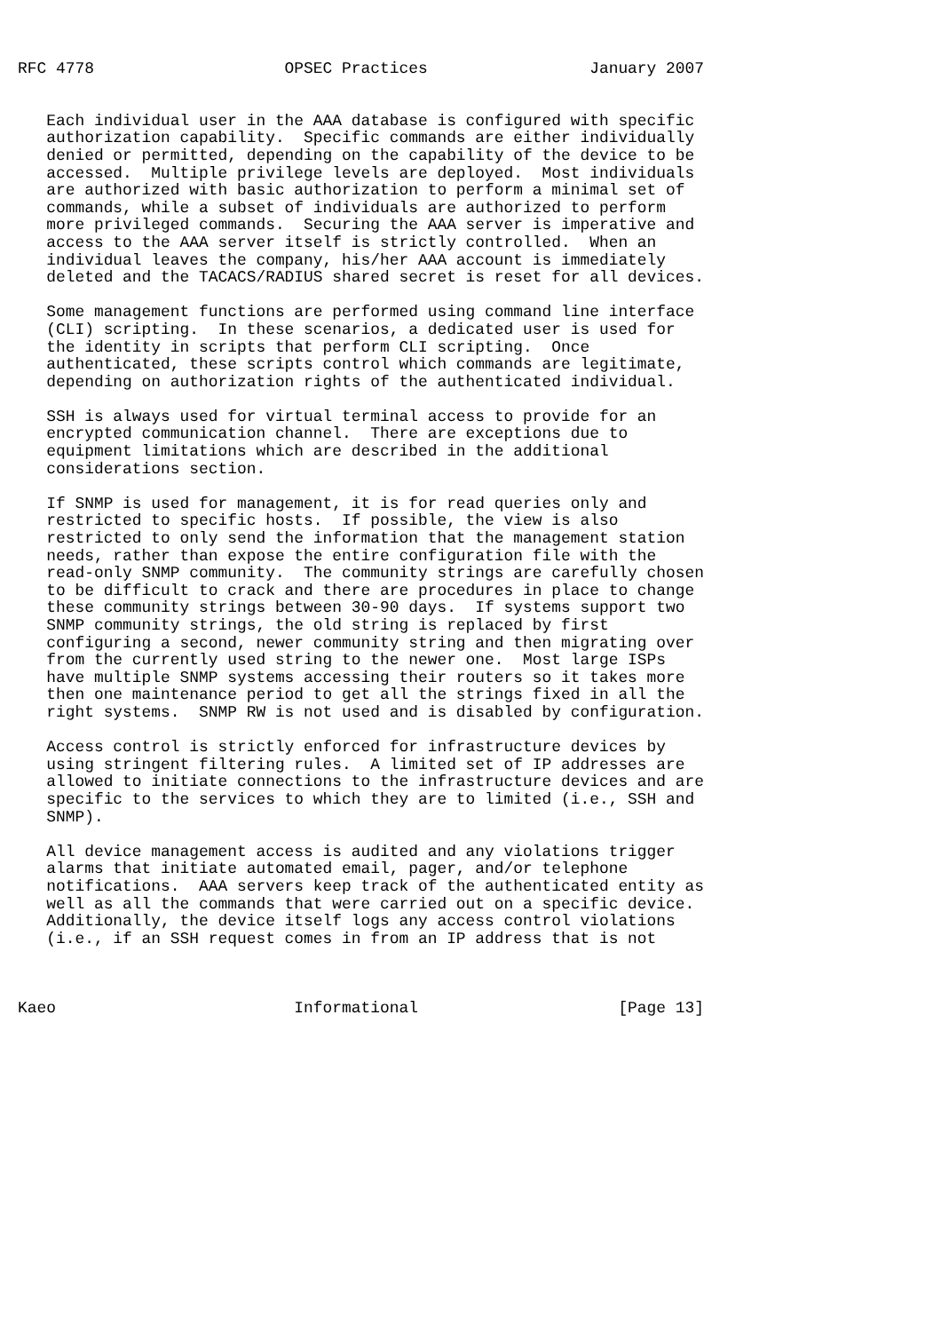RFC 4778                    OPSEC Practices                 January 2007


   Each individual user in the AAA database is configured with specific
   authorization capability.  Specific commands are either individually
   denied or permitted, depending on the capability of the device to be
   accessed.  Multiple privilege levels are deployed.  Most individuals
   are authorized with basic authorization to perform a minimal set of
   commands, while a subset of individuals are authorized to perform
   more privileged commands.  Securing the AAA server is imperative and
   access to the AAA server itself is strictly controlled.  When an
   individual leaves the company, his/her AAA account is immediately
   deleted and the TACACS/RADIUS shared secret is reset for all devices.

   Some management functions are performed using command line interface
   (CLI) scripting.  In these scenarios, a dedicated user is used for
   the identity in scripts that perform CLI scripting.  Once
   authenticated, these scripts control which commands are legitimate,
   depending on authorization rights of the authenticated individual.

   SSH is always used for virtual terminal access to provide for an
   encrypted communication channel.  There are exceptions due to
   equipment limitations which are described in the additional
   considerations section.

   If SNMP is used for management, it is for read queries only and
   restricted to specific hosts.  If possible, the view is also
   restricted to only send the information that the management station
   needs, rather than expose the entire configuration file with the
   read-only SNMP community.  The community strings are carefully chosen
   to be difficult to crack and there are procedures in place to change
   these community strings between 30-90 days.  If systems support two
   SNMP community strings, the old string is replaced by first
   configuring a second, newer community string and then migrating over
   from the currently used string to the newer one.  Most large ISPs
   have multiple SNMP systems accessing their routers so it takes more
   then one maintenance period to get all the strings fixed in all the
   right systems.  SNMP RW is not used and is disabled by configuration.

   Access control is strictly enforced for infrastructure devices by
   using stringent filtering rules.  A limited set of IP addresses are
   allowed to initiate connections to the infrastructure devices and are
   specific to the services to which they are to limited (i.e., SSH and
   SNMP).

   All device management access is audited and any violations trigger
   alarms that initiate automated email, pager, and/or telephone
   notifications.  AAA servers keep track of the authenticated entity as
   well as all the commands that were carried out on a specific device.
   Additionally, the device itself logs any access control violations
   (i.e., if an SSH request comes in from an IP address that is not



Kaeo                         Informational                     [Page 13]